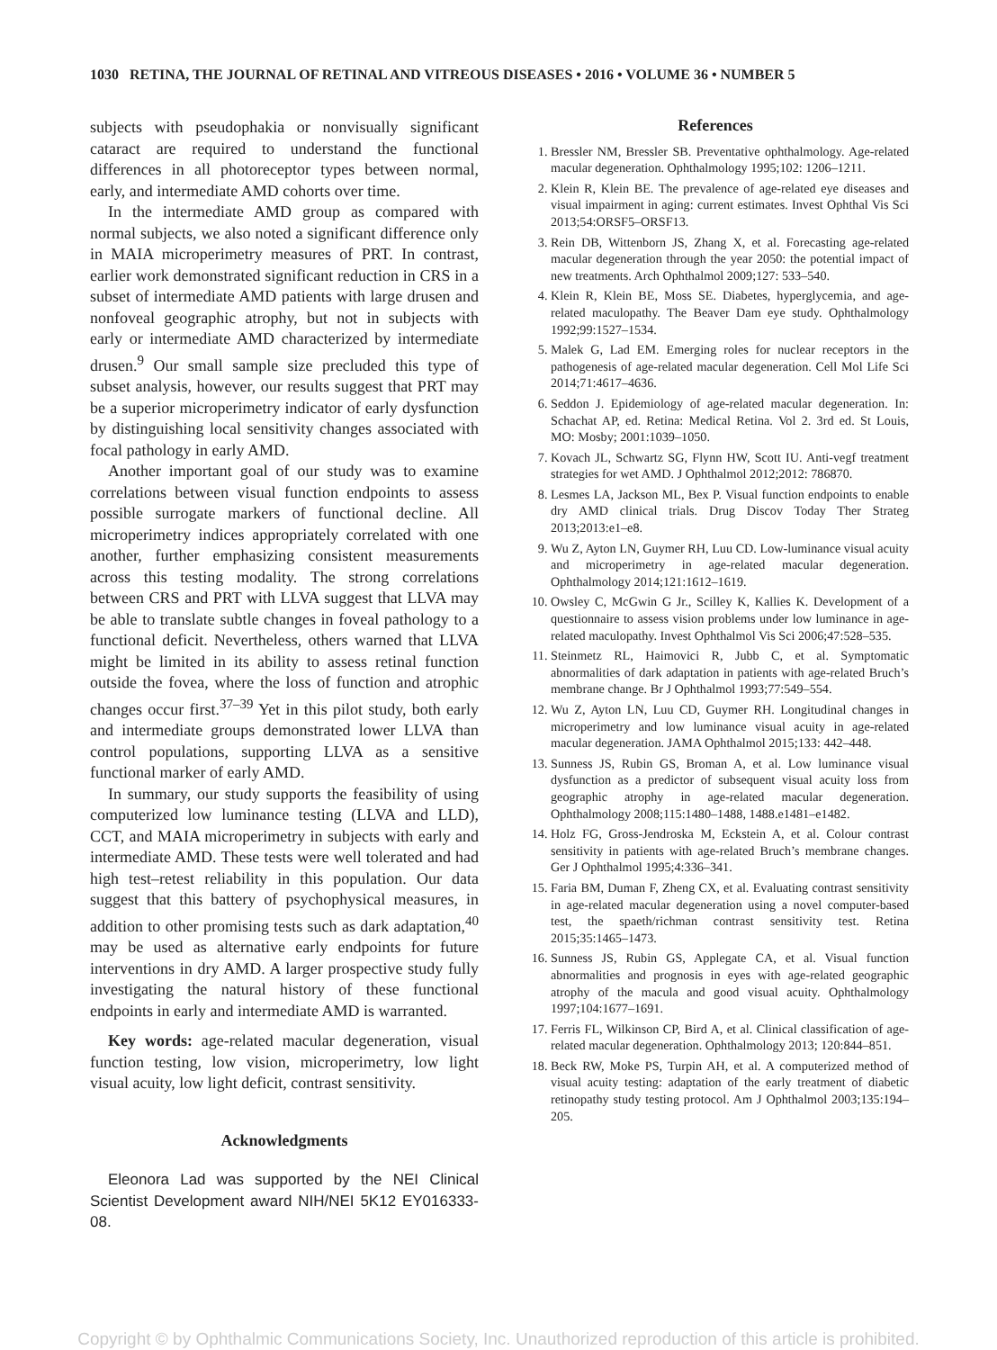1030 RETINA, THE JOURNAL OF RETINAL AND VITREOUS DISEASES • 2016 • VOLUME 36 • NUMBER 5
subjects with pseudophakia or nonvisually significant cataract are required to understand the functional differences in all photoreceptor types between normal, early, and intermediate AMD cohorts over time.
In the intermediate AMD group as compared with normal subjects, we also noted a significant difference only in MAIA microperimetry measures of PRT. In contrast, earlier work demonstrated significant reduction in CRS in a subset of intermediate AMD patients with large drusen and nonfoveal geographic atrophy, but not in subjects with early or intermediate AMD characterized by intermediate drusen.<sup>9</sup> Our small sample size precluded this type of subset analysis, however, our results suggest that PRT may be a superior microperimetry indicator of early dysfunction by distinguishing local sensitivity changes associated with focal pathology in early AMD.
Another important goal of our study was to examine correlations between visual function endpoints to assess possible surrogate markers of functional decline. All microperimetry indices appropriately correlated with one another, further emphasizing consistent measurements across this testing modality. The strong correlations between CRS and PRT with LLVA suggest that LLVA may be able to translate subtle changes in foveal pathology to a functional deficit. Nevertheless, others warned that LLVA might be limited in its ability to assess retinal function outside the fovea, where the loss of function and atrophic changes occur first.<sup>37–39</sup> Yet in this pilot study, both early and intermediate groups demonstrated lower LLVA than control populations, supporting LLVA as a sensitive functional marker of early AMD.
In summary, our study supports the feasibility of using computerized low luminance testing (LLVA and LLD), CCT, and MAIA microperimetry in subjects with early and intermediate AMD. These tests were well tolerated and had high test–retest reliability in this population. Our data suggest that this battery of psychophysical measures, in addition to other promising tests such as dark adaptation,<sup>40</sup> may be used as alternative early endpoints for future interventions in dry AMD. A larger prospective study fully investigating the natural history of these functional endpoints in early and intermediate AMD is warranted.
Key words: age-related macular degeneration, visual function testing, low vision, microperimetry, low light visual acuity, low light deficit, contrast sensitivity.
Acknowledgments
Eleonora Lad was supported by the NEI Clinical Scientist Development award NIH/NEI 5K12 EY016333-08.
References
1. Bressler NM, Bressler SB. Preventative ophthalmology. Age-related macular degeneration. Ophthalmology 1995;102: 1206–1211.
2. Klein R, Klein BE. The prevalence of age-related eye diseases and visual impairment in aging: current estimates. Invest Ophthal Vis Sci 2013;54:ORSF5–ORSF13.
3. Rein DB, Wittenborn JS, Zhang X, et al. Forecasting age-related macular degeneration through the year 2050: the potential impact of new treatments. Arch Ophthalmol 2009;127: 533–540.
4. Klein R, Klein BE, Moss SE. Diabetes, hyperglycemia, and age-related maculopathy. The Beaver Dam eye study. Ophthalmology 1992;99:1527–1534.
5. Malek G, Lad EM. Emerging roles for nuclear receptors in the pathogenesis of age-related macular degeneration. Cell Mol Life Sci 2014;71:4617–4636.
6. Seddon J. Epidemiology of age-related macular degeneration. In: Schachat AP, ed. Retina: Medical Retina. Vol 2. 3rd ed. St Louis, MO: Mosby; 2001:1039–1050.
7. Kovach JL, Schwartz SG, Flynn HW, Scott IU. Anti-vegf treatment strategies for wet AMD. J Ophthalmol 2012;2012: 786870.
8. Lesmes LA, Jackson ML, Bex P. Visual function endpoints to enable dry AMD clinical trials. Drug Discov Today Ther Strateg 2013;2013:e1–e8.
9. Wu Z, Ayton LN, Guymer RH, Luu CD. Low-luminance visual acuity and microperimetry in age-related macular degeneration. Ophthalmology 2014;121:1612–1619.
10. Owsley C, McGwin G Jr., Scilley K, Kallies K. Development of a questionnaire to assess vision problems under low luminance in age-related maculopathy. Invest Ophthalmol Vis Sci 2006;47:528–535.
11. Steinmetz RL, Haimovici R, Jubb C, et al. Symptomatic abnormalities of dark adaptation in patients with age-related Bruch’s membrane change. Br J Ophthalmol 1993;77:549–554.
12. Wu Z, Ayton LN, Luu CD, Guymer RH. Longitudinal changes in microperimetry and low luminance visual acuity in age-related macular degeneration. JAMA Ophthalmol 2015;133: 442–448.
13. Sunness JS, Rubin GS, Broman A, et al. Low luminance visual dysfunction as a predictor of subsequent visual acuity loss from geographic atrophy in age-related macular degeneration. Ophthalmology 2008;115:1480–1488, 1488.e1481–e1482.
14. Holz FG, Gross-Jendroska M, Eckstein A, et al. Colour contrast sensitivity in patients with age-related Bruch’s membrane changes. Ger J Ophthalmol 1995;4:336–341.
15. Faria BM, Duman F, Zheng CX, et al. Evaluating contrast sensitivity in age-related macular degeneration using a novel computer-based test, the spaeth/richman contrast sensitivity test. Retina 2015;35:1465–1473.
16. Sunness JS, Rubin GS, Applegate CA, et al. Visual function abnormalities and prognosis in eyes with age-related geographic atrophy of the macula and good visual acuity. Ophthalmology 1997;104:1677–1691.
17. Ferris FL, Wilkinson CP, Bird A, et al. Clinical classification of age-related macular degeneration. Ophthalmology 2013; 120:844–851.
18. Beck RW, Moke PS, Turpin AH, et al. A computerized method of visual acuity testing: adaptation of the early treatment of diabetic retinopathy study testing protocol. Am J Ophthalmol 2003;135:194–205.
Copyright © by Ophthalmic Communications Society, Inc. Unauthorized reproduction of this article is prohibited.